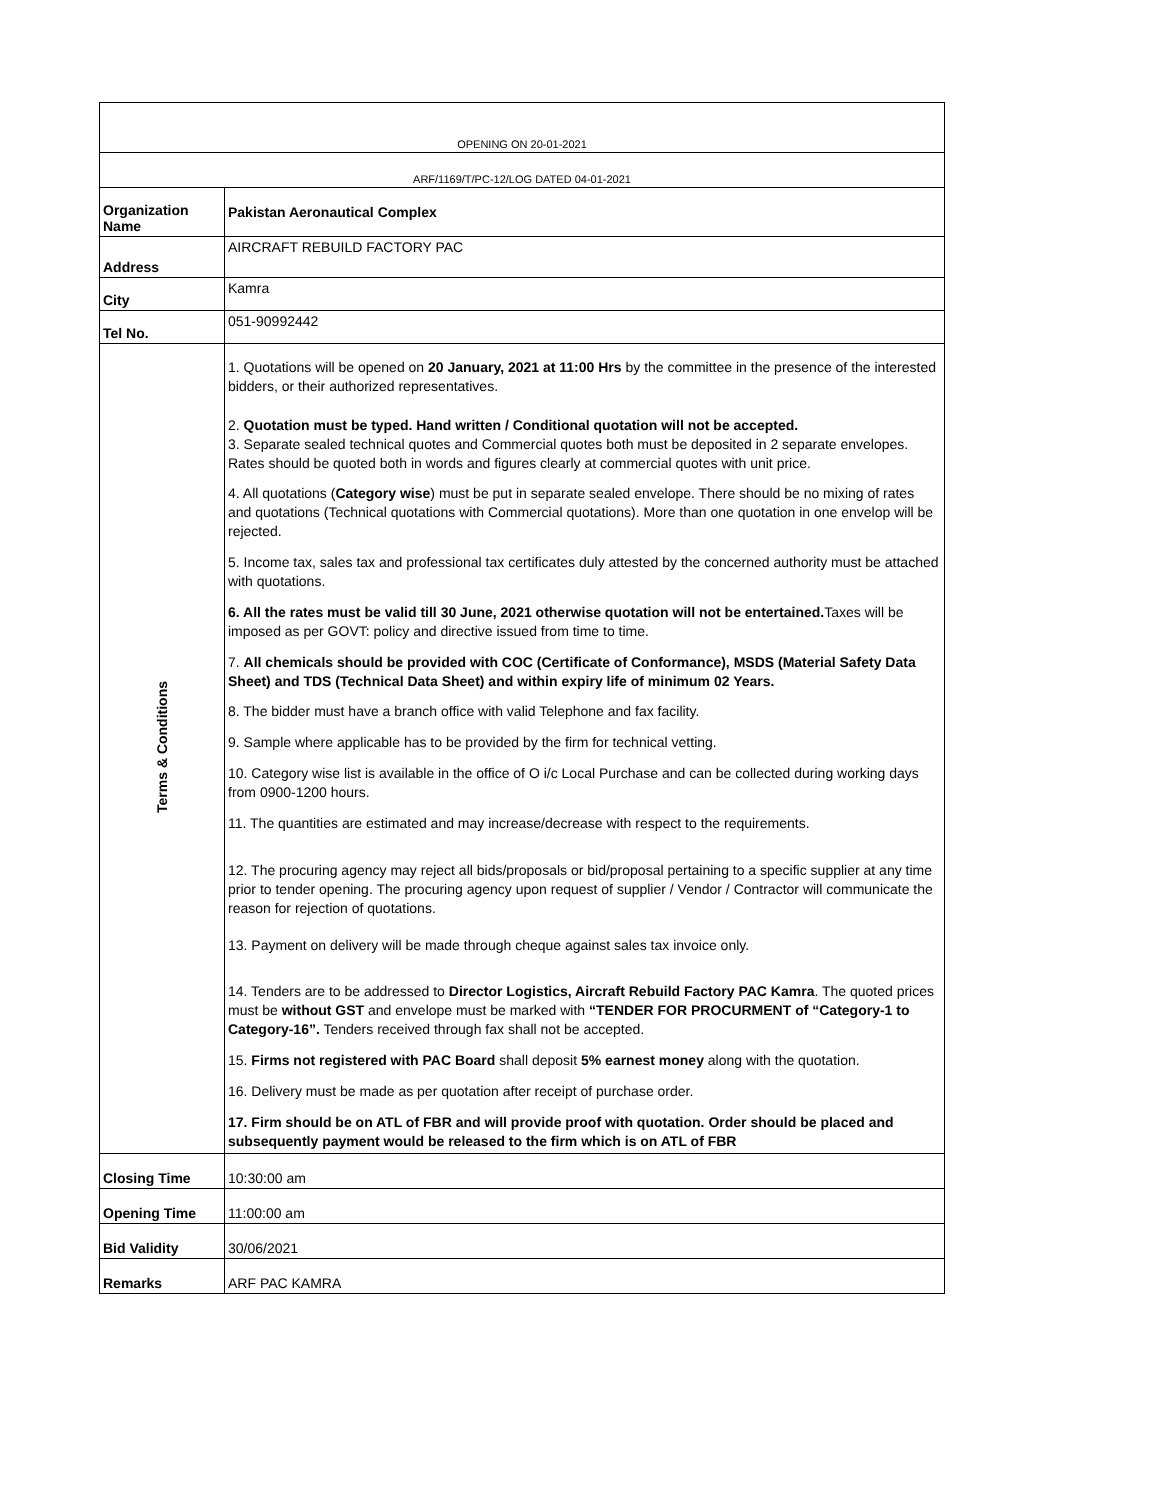| OPENING ON 20-01-2021 | |
| ARF/1169/T/PC-12/LOG DATED 04-01-2021 | |
| Organization Name | Pakistan Aeronautical Complex |
| Address | AIRCRAFT REBUILD FACTORY PAC |
| City | Kamra |
| Tel No. | 051-90992442 |
| Terms & Conditions | 1. Quotations will be opened on 20 January, 2021 at 11:00 Hrs by the committee in the presence of the interested bidders, or their authorized representatives. 2. Quotation must be typed. Hand written / Conditional quotation will not be accepted. 3. Separate sealed technical quotes and Commercial quotes both must be deposited in 2 separate envelopes. Rates should be quoted both in words and figures clearly at commercial quotes with unit price. 4. All quotations ( Category wise ) must be put in separate sealed envelope. There should be no mixing of rates and quotations (Technical quotations with Commercial quotations). More than one quotation in one envelop will be rejected. 5. Income tax, sales tax and professional tax certificates duly attested by the concerned authority must be attached with quotations. 6. All the rates must be valid till 30 June, 2021 otherwise quotation will not be entertained. Taxes will be imposed as per GOVT: policy and directive issued from time to time. 7. All chemicals should be provided with COC (Certificate of Conformance), MSDS (Material Safety Data Sheet) and TDS (Technical Data Sheet) and within expiry life of minimum 02 Years. 8. The bidder must have a branch office with valid Telephone and fax facility. 9. Sample where applicable has to be provided by the firm for technical vetting. 10. Category wise list is available in the office of O i/c Local Purchase and can be collected during working days from 0900-1200 hours. 11. The quantities are estimated and may increase/decrease with respect to the requirements. 12. The procuring agency may reject all bids/proposals or bid/proposal pertaining to a specific supplier at any time prior to tender opening. The procuring agency upon request of supplier / Vendor / Contractor will communicate the reason for rejection of quotations. 13. Payment on delivery will be made through cheque against sales tax invoice only. 14. Tenders are to be addressed to Director Logistics, Aircraft Rebuild Factory PAC Kamra . The quoted prices must be without GST and envelope must be marked with “TENDER FOR PROCURMENT of “Category-1 to Category-16”. Tenders received through fax shall not be accepted. 15. Firms not registered with PAC Board shall deposit 5% earnest money along with the quotation. 16. Delivery must be made as per quotation after receipt of purchase order. 17. Firm should be on ATL of FBR and will provide proof with quotation. Order should be placed and subsequently payment would be released to the firm which is on ATL of FBR |
| Closing Time | 10:30:00 am |
| Opening Time | 11:00:00 am |
| Bid Validity | 30/06/2021 |
| Remarks | ARF PAC KAMRA |